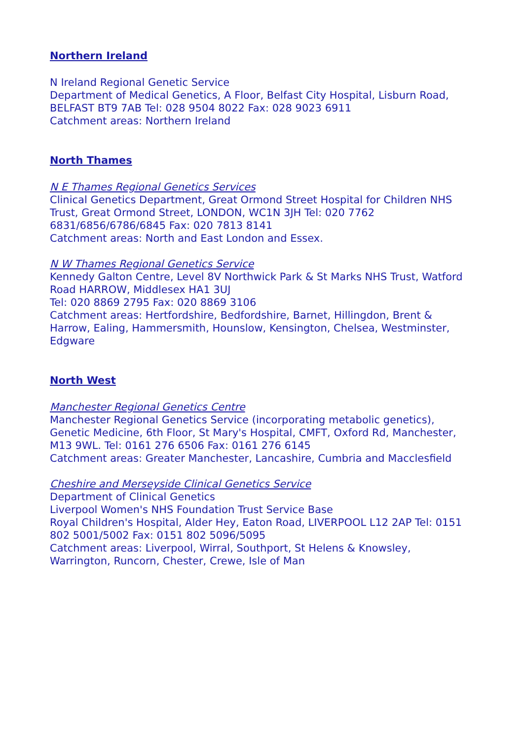Northern Ireland
N Ireland Regional Genetic Service
Department of Medical Genetics, A Floor, Belfast City Hospital, Lisburn Road, BELFAST BT9 7AB Tel: 028 9504 8022 Fax: 028 9023 6911
Catchment areas: Northern Ireland
North Thames
N E Thames Regional Genetics Services
Clinical Genetics Department, Great Ormond Street Hospital for Children NHS Trust, Great Ormond Street, LONDON, WC1N 3JH Tel: 020 7762 6831/6856/6786/6845 Fax: 020 7813 8141
Catchment areas: North and East London and Essex.
N W Thames Regional Genetics Service
Kennedy Galton Centre, Level 8V Northwick Park & St Marks NHS Trust, Watford Road HARROW, Middlesex HA1 3UJ
Tel: 020 8869 2795 Fax: 020 8869 3106
Catchment areas: Hertfordshire, Bedfordshire, Barnet, Hillingdon, Brent & Harrow, Ealing, Hammersmith, Hounslow, Kensington, Chelsea, Westminster, Edgware
North West
Manchester Regional Genetics Centre
Manchester Regional Genetics Service (incorporating metabolic genetics), Genetic Medicine, 6th Floor, St Mary's Hospital, CMFT, Oxford Rd, Manchester, M13 9WL. Tel: 0161 276 6506 Fax: 0161 276 6145
Catchment areas: Greater Manchester, Lancashire, Cumbria and Macclesfield
Cheshire and Merseyside Clinical Genetics Service
Department of Clinical Genetics
Liverpool Women's NHS Foundation Trust Service Base
Royal Children's Hospital, Alder Hey, Eaton Road, LIVERPOOL L12 2AP Tel: 0151 802 5001/5002 Fax: 0151 802 5096/5095
Catchment areas: Liverpool, Wirral, Southport, St Helens & Knowsley, Warrington, Runcorn, Chester, Crewe, Isle of Man